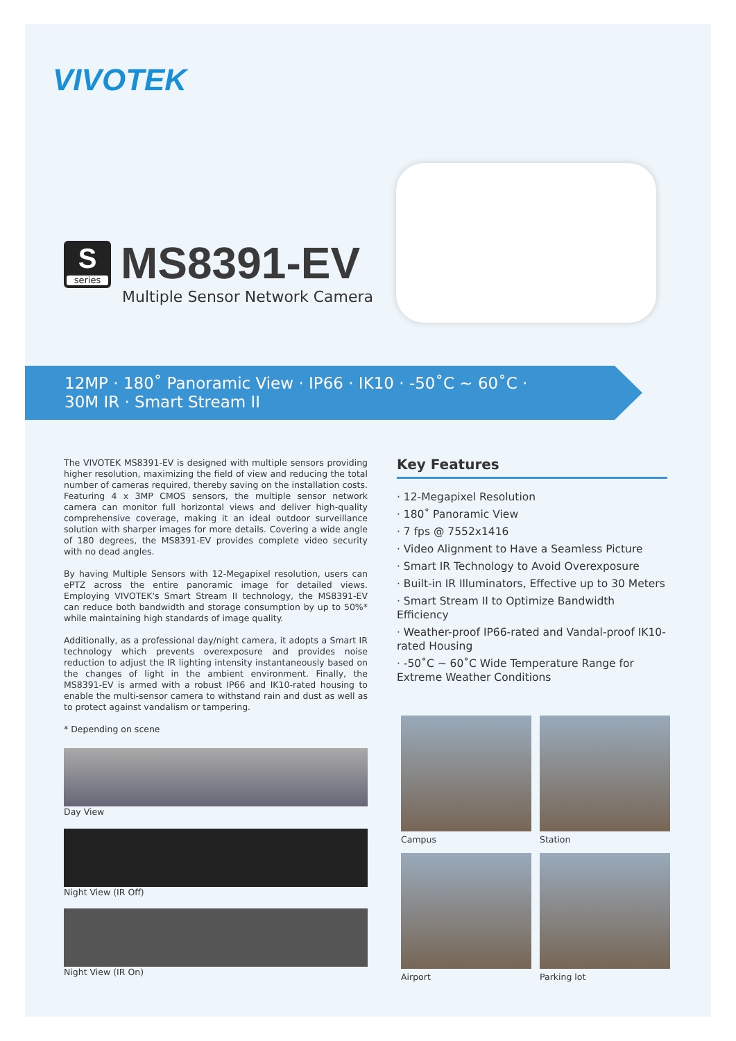VIVOTEK
S
series
MS8391-EV
Multiple Sensor Network Camera
12MP · 180˚ Panoramic View · IP66 · IK10 · -50˚C ~ 60˚C ·
30M IR · Smart Stream II
The VIVOTEK MS8391-EV is designed with multiple sensors providing higher resolution, maximizing the field of view and reducing the total number of cameras required, thereby saving on the installation costs. Featuring 4 x 3MP CMOS sensors, the multiple sensor network camera can monitor full horizontal views and deliver high-quality comprehensive coverage, making it an ideal outdoor surveillance solution with sharper images for more details. Covering a wide angle of 180 degrees, the MS8391-EV provides complete video security with no dead angles.
By having Multiple Sensors with 12-Megapixel resolution, users can ePTZ across the entire panoramic image for detailed views. Employing VIVOTEK's Smart Stream II technology, the MS8391-EV can reduce both bandwidth and storage consumption by up to 50%* while maintaining high standards of image quality.
Additionally, as a professional day/night camera, it adopts a Smart IR technology which prevents overexposure and provides noise reduction to adjust the IR lighting intensity instantaneously based on the changes of light in the ambient environment. Finally, the MS8391-EV is armed with a robust IP66 and IK10-rated housing to enable the multi-sensor camera to withstand rain and dust as well as to protect against vandalism or tampering.
* Depending on scene
Key Features
· 12-Megapixel Resolution
· 180˚ Panoramic View
· 7 fps @ 7552x1416
· Video Alignment to Have a Seamless Picture
· Smart IR Technology to Avoid Overexposure
· Built-in IR Illuminators, Effective up to 30 Meters
· Smart Stream II to Optimize Bandwidth Efficiency
· Weather-proof IP66-rated and Vandal-proof IK10-rated Housing
· -50˚C ~ 60˚C Wide Temperature Range for Extreme Weather Conditions
Day View
Night View (IR Off)
Night View (IR On)
Campus
Station
Airport
Parking lot